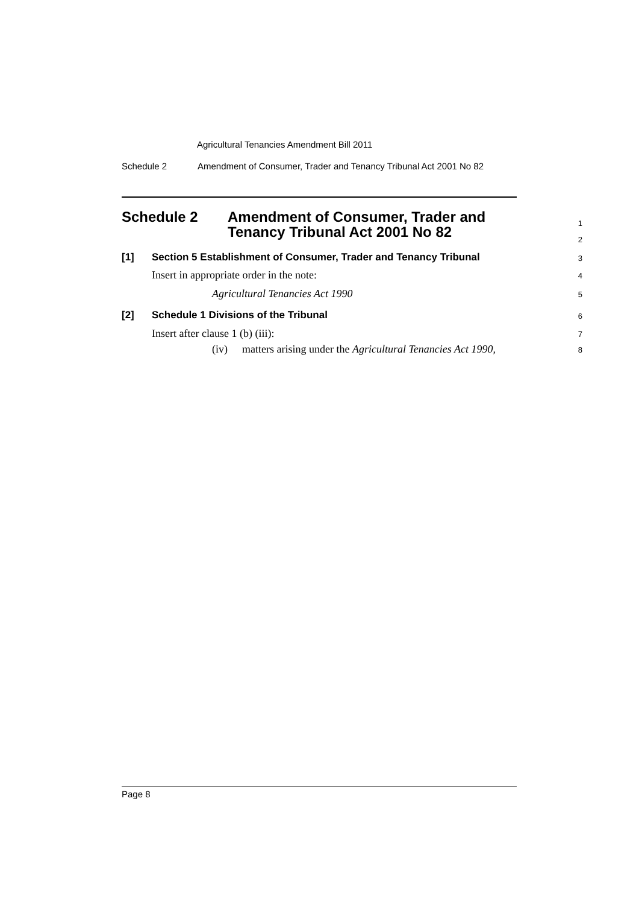Agricultural Tenancies Amendment Bill 2011
Schedule 2 Amendment of Consumer, Trader and Tenancy Tribunal Act 2001 No 82
Schedule 2 Amendment of Consumer, Trader and
Tenancy Tribunal Act 2001 No 82
1
2
[1] Section 5 Establishment of Consumer, Trader and Tenancy Tribunal 3
Insert in appropriate order in the note: 4
Agricultural Tenancies Act 1990 5
[2] Schedule 1 Divisions of the Tribunal 6
Insert after clause 1 (b) (iii): 7
(iv) matters arising under the Agricultural Tenancies Act 1990, 8
Page 8